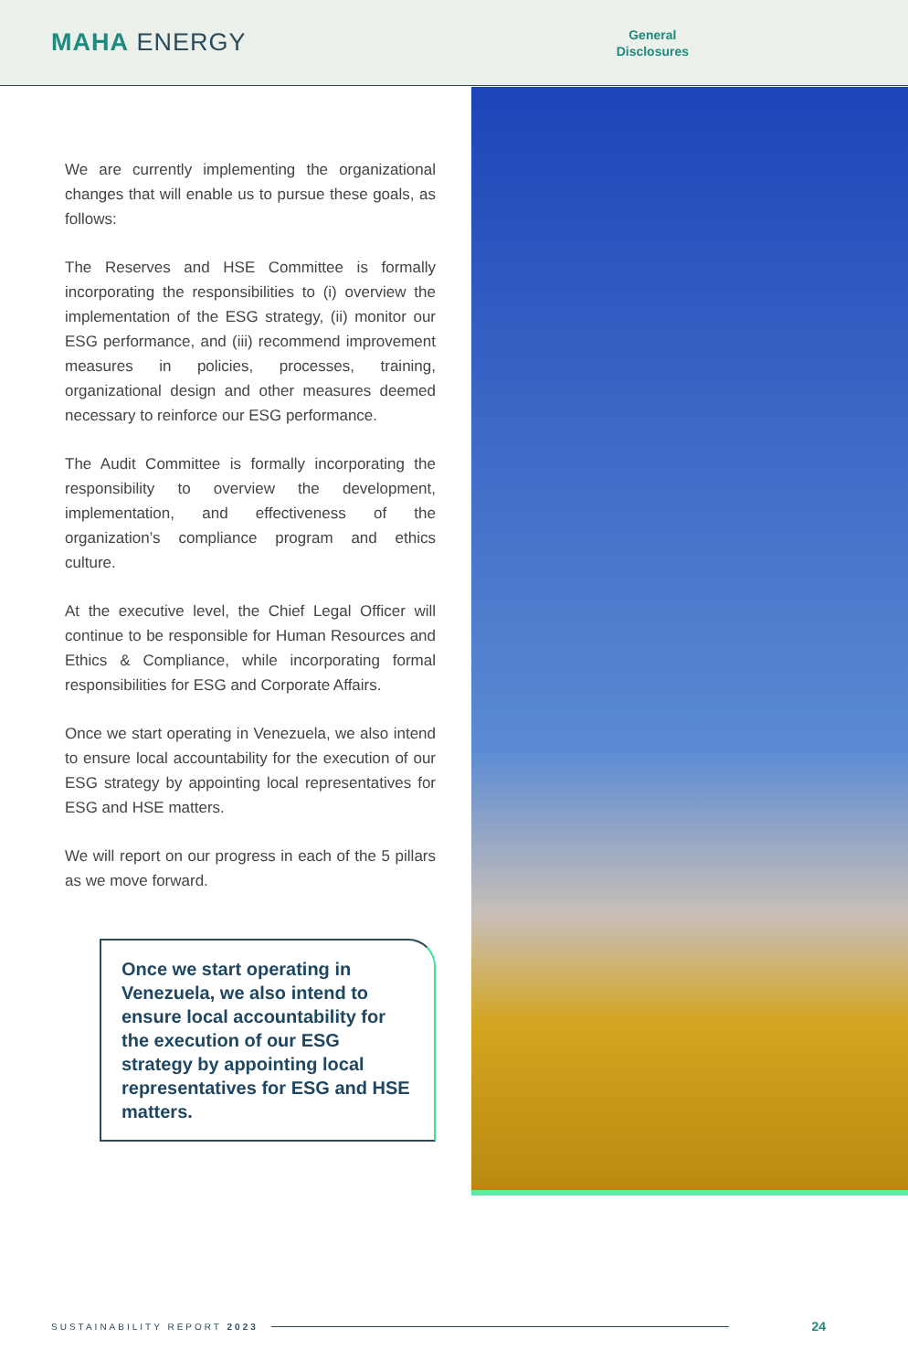MAHA ENERGY
General
Disclosures
We are currently implementing the organizational changes that will enable us to pursue these goals, as follows:
The Reserves and HSE Committee is formally incorporating the responsibilities to (i) overview the implementation of the ESG strategy, (ii) monitor our ESG performance, and (iii) recommend improvement measures in policies, processes, training, organizational design and other measures deemed necessary to reinforce our ESG performance.
The Audit Committee is formally incorporating the responsibility to overview the development, implementation, and effectiveness of the organization’s compliance program and ethics culture.
At the executive level, the Chief Legal Officer will continue to be responsible for Human Resources and Ethics & Compliance, while incorporating formal responsibilities for ESG and Corporate Affairs.
Once we start operating in Venezuela, we also intend to ensure local accountability for the execution of our ESG strategy by appointing local representatives for ESG and HSE matters.
We will report on our progress in each of the 5 pillars as we move forward.
Once we start operating in Venezuela, we also intend to ensure local accountability for the execution of our ESG strategy by appointing local representatives for ESG and HSE matters.
SUSTAINABILITY REPORT 2023 24